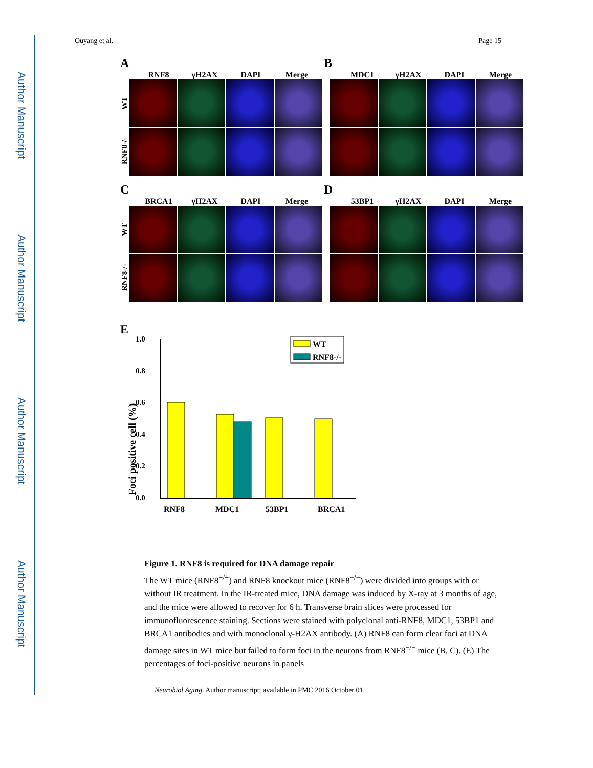Author Manuscript
Author Manuscript
Author Manuscript
Author Manuscript
Ouyang et al. Page 15
A
RNF8 γH2AX DAPI Merge
WT
RNF8-/-
B
MDC1 γH2AX DAPI Merge
C
BRCA1 γH2AX DAPI Merge
WT
RNF8-/-
D
53BP1 γH2AX DAPI Merge
E
1.0
0.8
0.6
0.4
0.2
0.0
Foci positive cell (%)
RNF8
MDC1
53BP1
BRCA1
WT
RNF8-/-
Figure 1. RNF8 is required for DNA damage repair
The WT mice (RNF8<sup>+/+</sup>) and RNF8 knockout mice (RNF8<sup>−/−</sup>) were divided into groups with or without IR treatment. In the IR-treated mice, DNA damage was induced by X-ray at 3 months of age, and the mice were allowed to recover for 6 h. Transverse brain slices were processed for immunofluorescence staining. Sections were stained with polyclonal anti-RNF8, MDC1, 53BP1 and BRCA1 antibodies and with monoclonal γ-H2AX antibody. (A) RNF8 can form clear foci at DNA damage sites in WT mice but failed to form foci in the neurons from RNF8<sup>−/−</sup> mice (B, C). (E) The percentages of foci-positive neurons in panels
Neurobiol Aging. Author manuscript; available in PMC 2016 October 01.